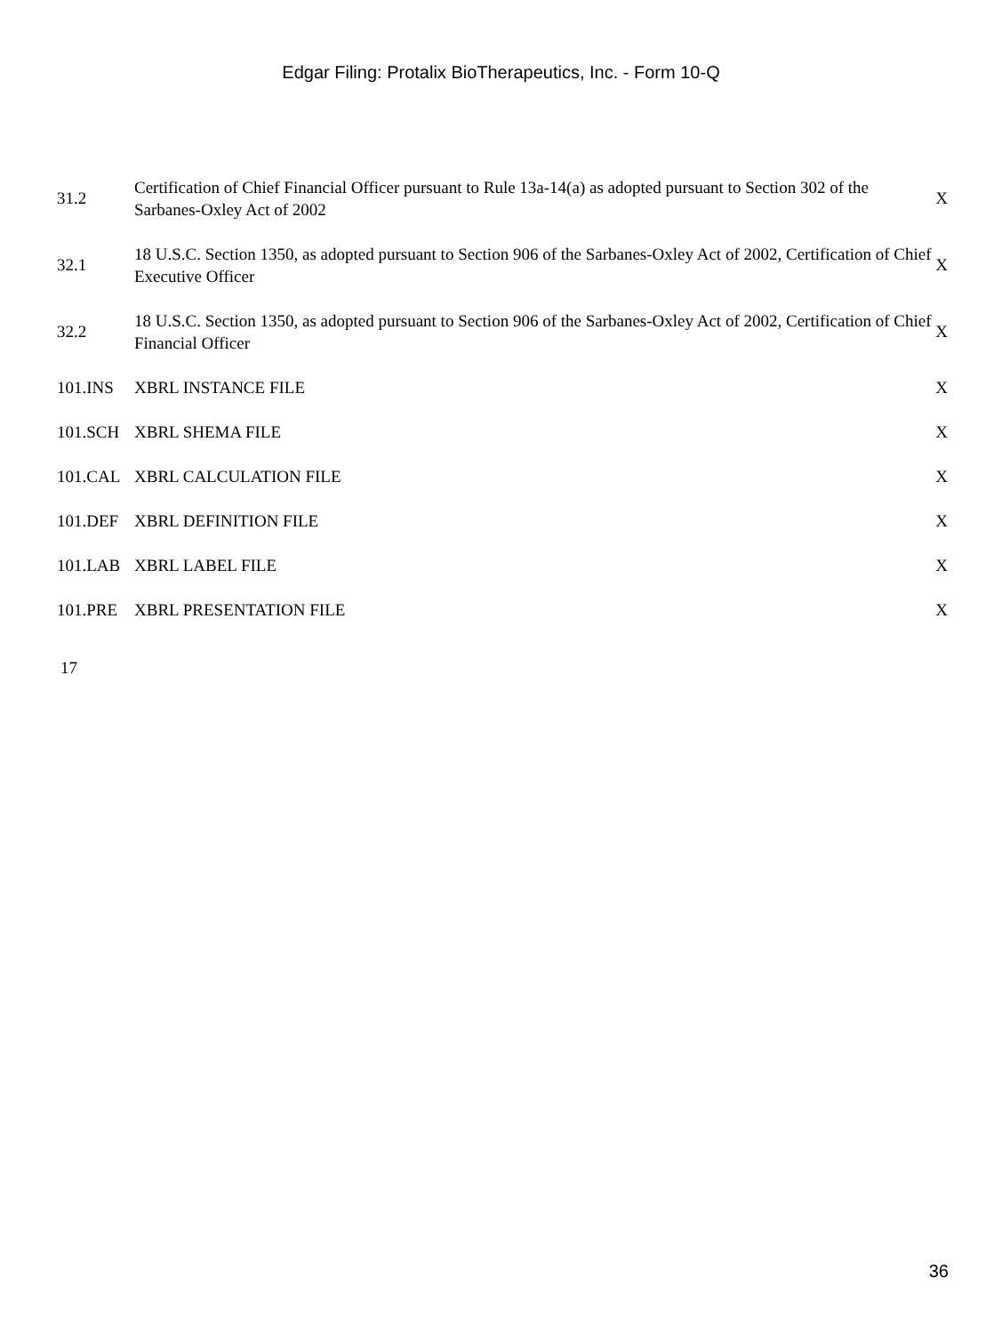Edgar Filing: Protalix BioTherapeutics, Inc. - Form 10-Q
| 31.2 | Certification of Chief Financial Officer pursuant to Rule 13a-14(a) as adopted pursuant to Section 302 of the Sarbanes-Oxley Act of 2002 | X |
| 32.1 | 18 U.S.C. Section 1350, as adopted pursuant to Section 906 of the Sarbanes-Oxley Act of 2002, Certification of Chief Executive Officer | X |
| 32.2 | 18 U.S.C. Section 1350, as adopted pursuant to Section 906 of the Sarbanes-Oxley Act of 2002, Certification of Chief Financial Officer | X |
| 101.INS | XBRL INSTANCE FILE | X |
| 101.SCH | XBRL SHEMA FILE | X |
| 101.CAL | XBRL CALCULATION FILE | X |
| 101.DEF | XBRL DEFINITION FILE | X |
| 101.LAB | XBRL LABEL FILE | X |
| 101.PRE | XBRL PRESENTATION FILE | X |
17
36